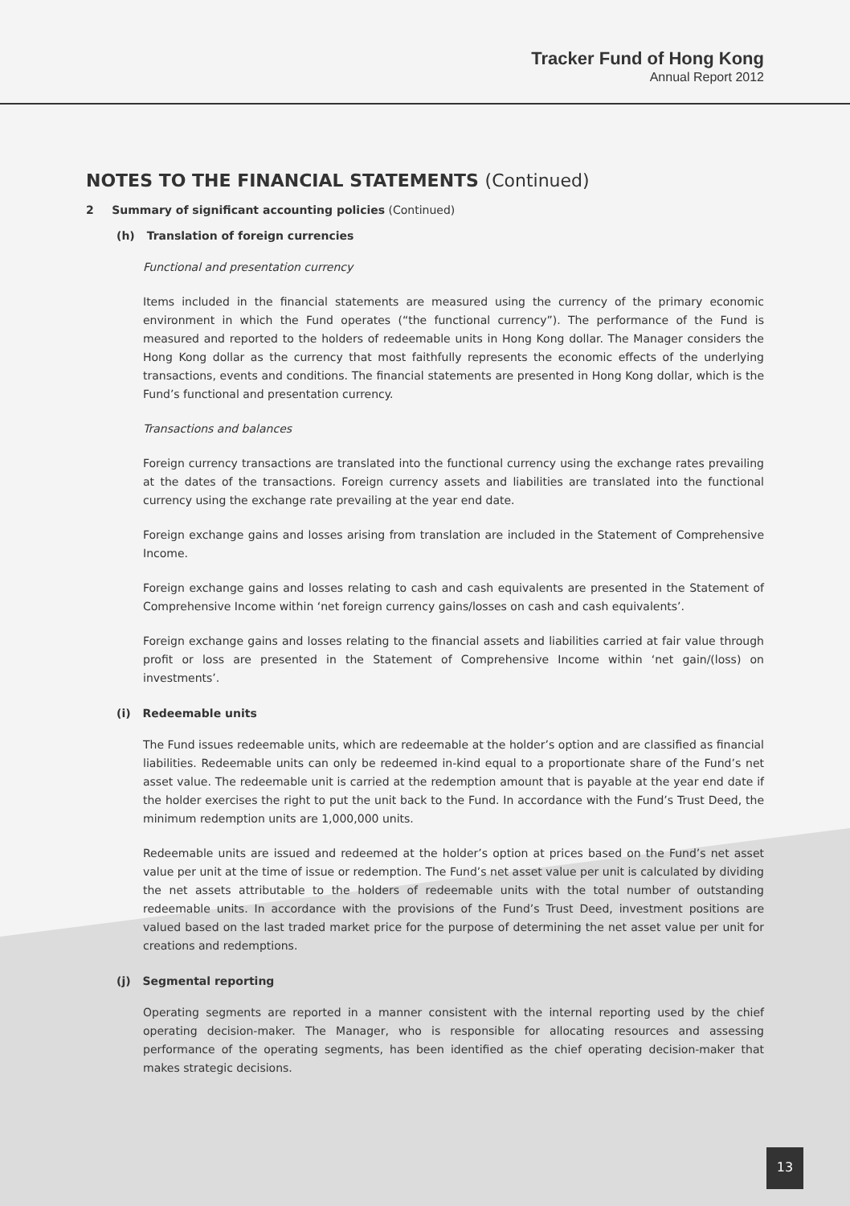Tracker Fund of Hong Kong
Annual Report 2012
NOTES TO THE FINANCIAL STATEMENTS (Continued)
2 Summary of significant accounting policies (Continued)
(h) Translation of foreign currencies
Functional and presentation currency
Items included in the financial statements are measured using the currency of the primary economic environment in which the Fund operates (“the functional currency”). The performance of the Fund is measured and reported to the holders of redeemable units in Hong Kong dollar. The Manager considers the Hong Kong dollar as the currency that most faithfully represents the economic effects of the underlying transactions, events and conditions. The financial statements are presented in Hong Kong dollar, which is the Fund’s functional and presentation currency.
Transactions and balances
Foreign currency transactions are translated into the functional currency using the exchange rates prevailing at the dates of the transactions. Foreign currency assets and liabilities are translated into the functional currency using the exchange rate prevailing at the year end date.
Foreign exchange gains and losses arising from translation are included in the Statement of Comprehensive Income.
Foreign exchange gains and losses relating to cash and cash equivalents are presented in the Statement of Comprehensive Income within ‘net foreign currency gains/losses on cash and cash equivalents’.
Foreign exchange gains and losses relating to the financial assets and liabilities carried at fair value through profit or loss are presented in the Statement of Comprehensive Income within ‘net gain/(loss) on investments’.
(i) Redeemable units
The Fund issues redeemable units, which are redeemable at the holder’s option and are classified as financial liabilities. Redeemable units can only be redeemed in-kind equal to a proportionate share of the Fund’s net asset value. The redeemable unit is carried at the redemption amount that is payable at the year end date if the holder exercises the right to put the unit back to the Fund. In accordance with the Fund’s Trust Deed, the minimum redemption units are 1,000,000 units.
Redeemable units are issued and redeemed at the holder’s option at prices based on the Fund’s net asset value per unit at the time of issue or redemption. The Fund’s net asset value per unit is calculated by dividing the net assets attributable to the holders of redeemable units with the total number of outstanding redeemable units. In accordance with the provisions of the Fund’s Trust Deed, investment positions are valued based on the last traded market price for the purpose of determining the net asset value per unit for creations and redemptions.
(j) Segmental reporting
Operating segments are reported in a manner consistent with the internal reporting used by the chief operating decision-maker. The Manager, who is responsible for allocating resources and assessing performance of the operating segments, has been identified as the chief operating decision-maker that makes strategic decisions.
13